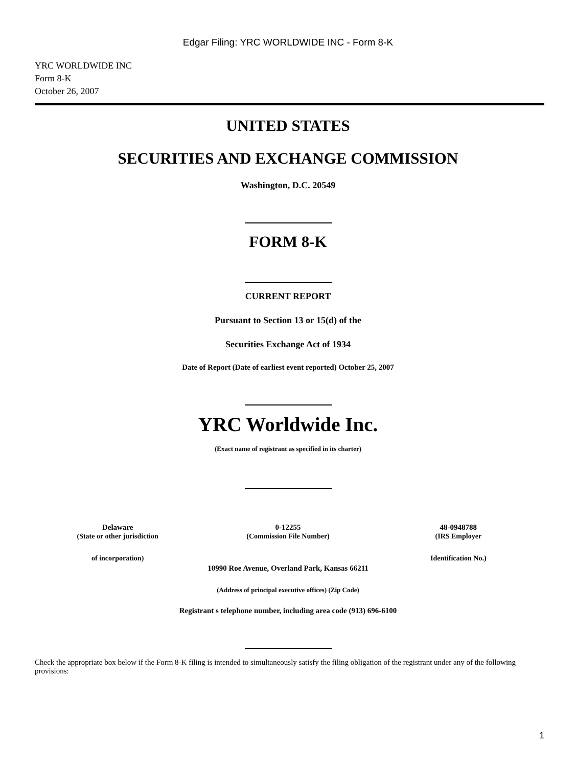Edgar Filing: YRC WORLDWIDE INC - Form 8-K
YRC WORLDWIDE INC
Form 8-K
October 26, 2007
UNITED STATES
SECURITIES AND EXCHANGE COMMISSION
Washington, D.C. 20549
FORM 8-K
CURRENT REPORT
Pursuant to Section 13 or 15(d) of the
Securities Exchange Act of 1934
Date of Report (Date of earliest event reported) October 25, 2007
YRC Worldwide Inc.
(Exact name of registrant as specified in its charter)
| Delaware (State or other jurisdiction | 0-12255 (Commission File Number) | 48-0948788 (IRS Employer |
| of incorporation) | | Identification No.) |
10990 Roe Avenue, Overland Park, Kansas 66211
(Address of principal executive offices) (Zip Code)
Registrant s telephone number, including area code (913) 696-6100
Check the appropriate box below if the Form 8-K filing is intended to simultaneously satisfy the filing obligation of the registrant under any of the following provisions:
1